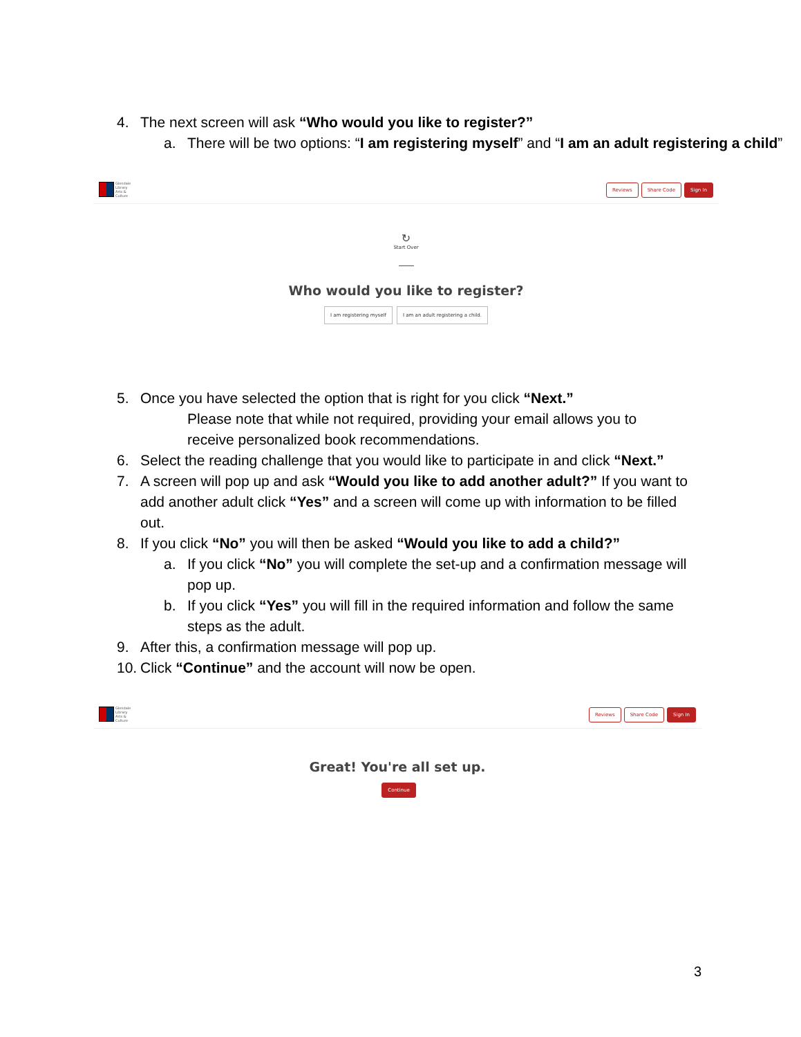4. The next screen will ask “Who would you like to register?”
a. There will be two options: “I am registering myself” and “I am an adult registering a child”
Glendale
Library
Arts &
Culture
Reviews Share Code Sign In
↻
Start Over
Who would you like to register?
I am registering myself I am an adult registering a child.
5. Once you have selected the option that is right for you click “Next.”
Please note that while not required, providing your email allows you to receive personalized book recommendations.
6. Select the reading challenge that you would like to participate in and click “Next.”
7. A screen will pop up and ask “Would you like to add another adult?” If you want to add another adult click “Yes” and a screen will come up with information to be filled out.
8. If you click “No” you will then be asked “Would you like to add a child?”
a. If you click “No” you will complete the set-up and a confirmation message will pop up.
b. If you click “Yes” you will fill in the required information and follow the same steps as the adult.
9. After this, a confirmation message will pop up.
10. Click “Continue” and the account will now be open.
Glendale
Library
Arts &
Culture
Reviews Share Code Sign In
Great! You're all set up.
Continue
3